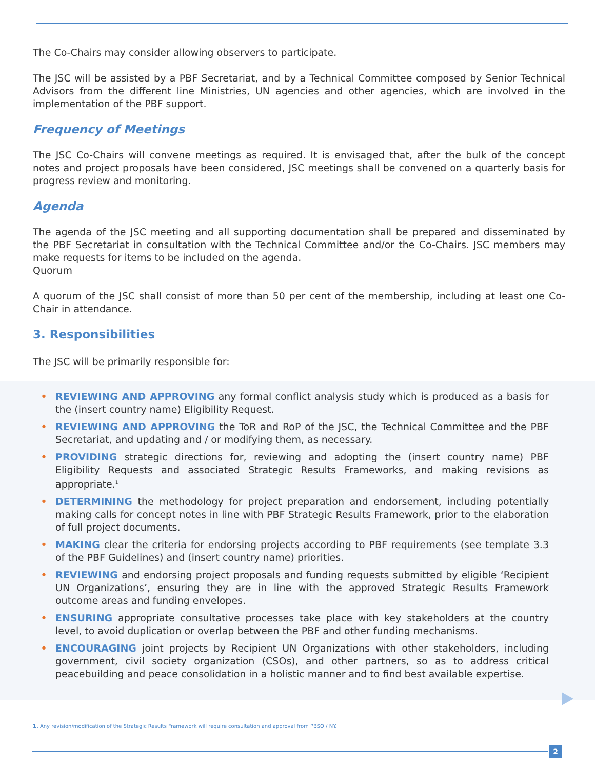The Co-Chairs may consider allowing observers to participate.
The JSC will be assisted by a PBF Secretariat, and by a Technical Committee composed by Senior Technical Advisors from the different line Ministries, UN agencies and other agencies, which are involved in the implementation of the PBF support.
Frequency of Meetings
The JSC Co-Chairs will convene meetings as required. It is envisaged that, after the bulk of the concept notes and project proposals have been considered, JSC meetings shall be convened on a quarterly basis for progress review and monitoring.
Agenda
The agenda of the JSC meeting and all supporting documentation shall be prepared and disseminated by the PBF Secretariat in consultation with the Technical Committee and/or the Co-Chairs. JSC members may make requests for items to be included on the agenda.
Quorum
A quorum of the JSC shall consist of more than 50 per cent of the membership, including at least one Co-Chair in attendance.
3. Responsibilities
The JSC will be primarily responsible for:
• REVIEWING AND APPROVING any formal conflict analysis study which is produced as a basis for the (insert country name) Eligibility Request.
• REVIEWING AND APPROVING the ToR and RoP of the JSC, the Technical Committee and the PBF Secretariat, and updating and / or modifying them, as necessary.
• PROVIDING strategic directions for, reviewing and adopting the (insert country name) PBF Eligibility Requests and associated Strategic Results Frameworks, and making revisions as appropriate.<sup>1</sup>
• DETERMINING the methodology for project preparation and endorsement, including potentially making calls for concept notes in line with PBF Strategic Results Framework, prior to the elaboration of full project documents.
• MAKING clear the criteria for endorsing projects according to PBF requirements (see template 3.3 of the PBF Guidelines) and (insert country name) priorities.
• REVIEWING and endorsing project proposals and funding requests submitted by eligible ‘Recipient UN Organizations’, ensuring they are in line with the approved Strategic Results Framework outcome areas and funding envelopes.
• ENSURING appropriate consultative processes take place with key stakeholders at the country level, to avoid duplication or overlap between the PBF and other funding mechanisms.
• ENCOURAGING joint projects by Recipient UN Organizations with other stakeholders, including government, civil society organization (CSOs), and other partners, so as to address critical peacebuilding and peace consolidation in a holistic manner and to find best available expertise.
1. Any revision/modification of the Strategic Results Framework will require consultation and approval from PBSO / NY.
2